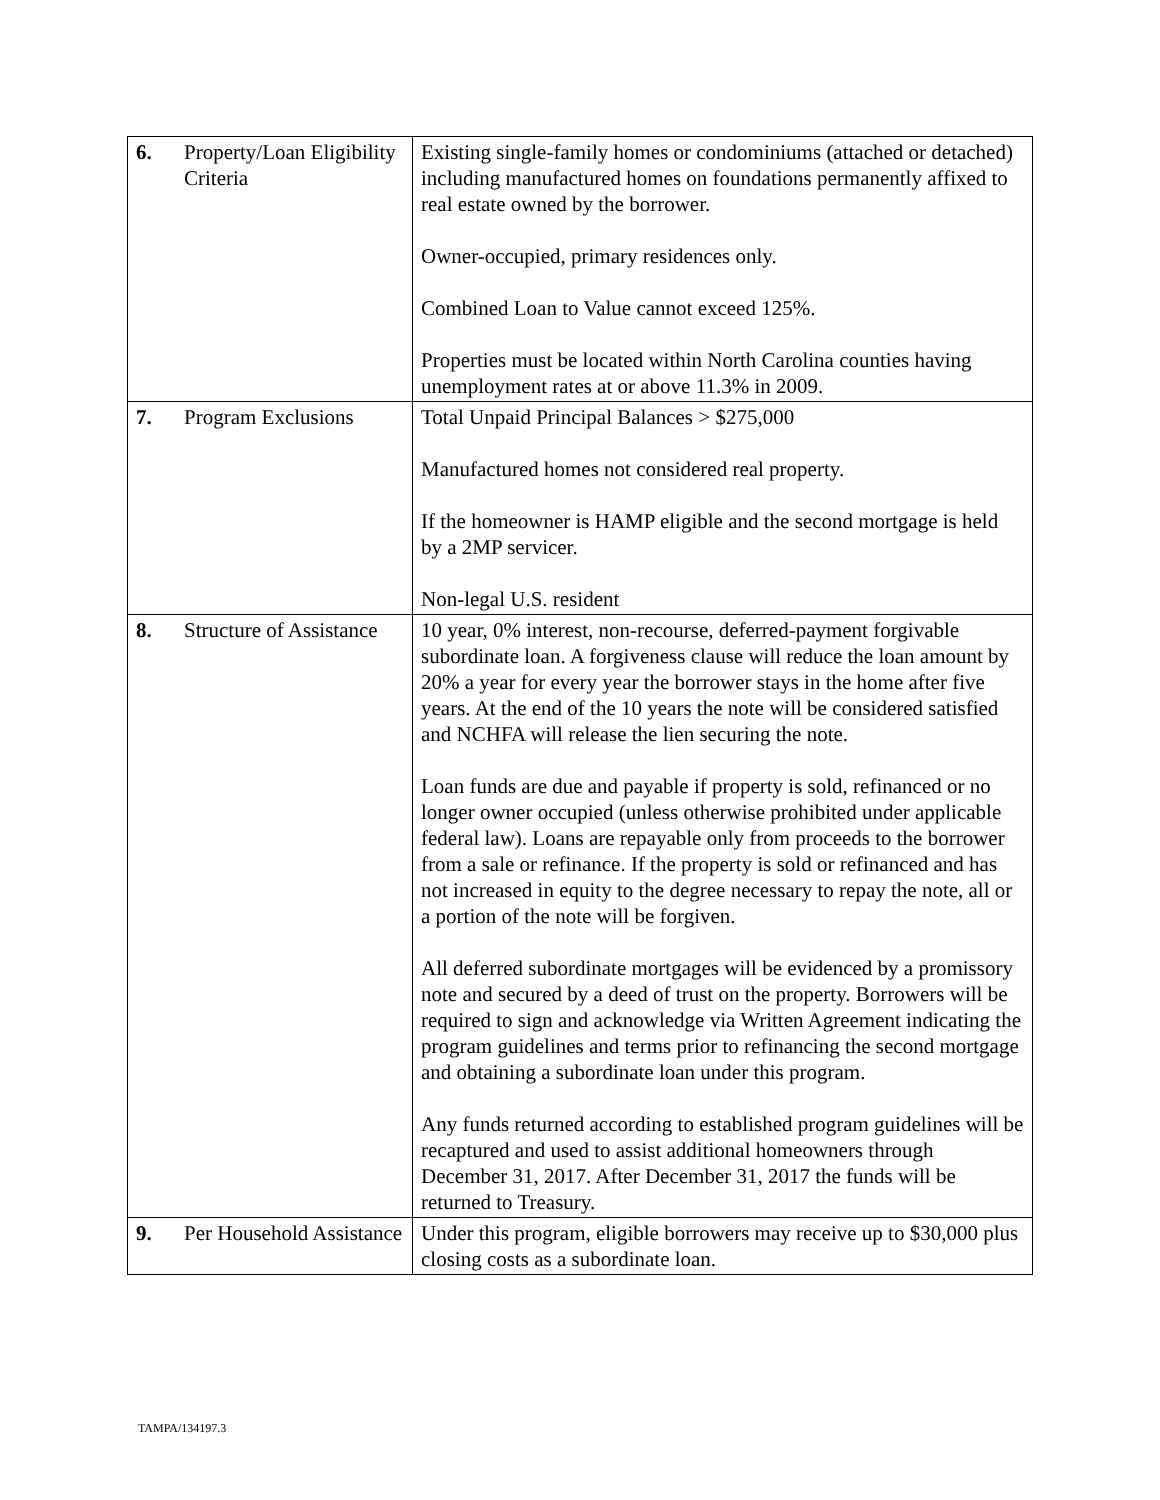| 6. | Property/Loan Eligibility Criteria | Existing single-family homes or condominiums (attached or detached) including manufactured homes on foundations permanently affixed to real estate owned by the borrower. Owner-occupied, primary residences only. Combined Loan to Value cannot exceed 125%. Properties must be located within North Carolina counties having unemployment rates at or above 11.3% in 2009. |
| 7. | Program Exclusions | Total Unpaid Principal Balances > $275,000 Manufactured homes not considered real property. If the homeowner is HAMP eligible and the second mortgage is held by a 2MP servicer. Non-legal U.S. resident |
| 8. | Structure of Assistance | 10 year, 0% interest, non-recourse, deferred-payment forgivable subordinate loan. A forgiveness clause will reduce the loan amount by 20% a year for every year the borrower stays in the home after five years. At the end of the 10 years the note will be considered satisfied and NCHFA will release the lien securing the note. Loan funds are due and payable if property is sold, refinanced or no longer owner occupied (unless otherwise prohibited under applicable federal law). Loans are repayable only from proceeds to the borrower from a sale or refinance. If the property is sold or refinanced and has not increased in equity to the degree necessary to repay the note, all or a portion of the note will be forgiven. All deferred subordinate mortgages will be evidenced by a promissory note and secured by a deed of trust on the property. Borrowers will be required to sign and acknowledge via Written Agreement indicating the program guidelines and terms prior to refinancing the second mortgage and obtaining a subordinate loan under this program. Any funds returned according to established program guidelines will be recaptured and used to assist additional homeowners through December 31, 2017. After December 31, 2017 the funds will be returned to Treasury. |
| 9. | Per Household Assistance | Under this program, eligible borrowers may receive up to $30,000 plus closing costs as a subordinate loan. |
TAMPA/134197.3